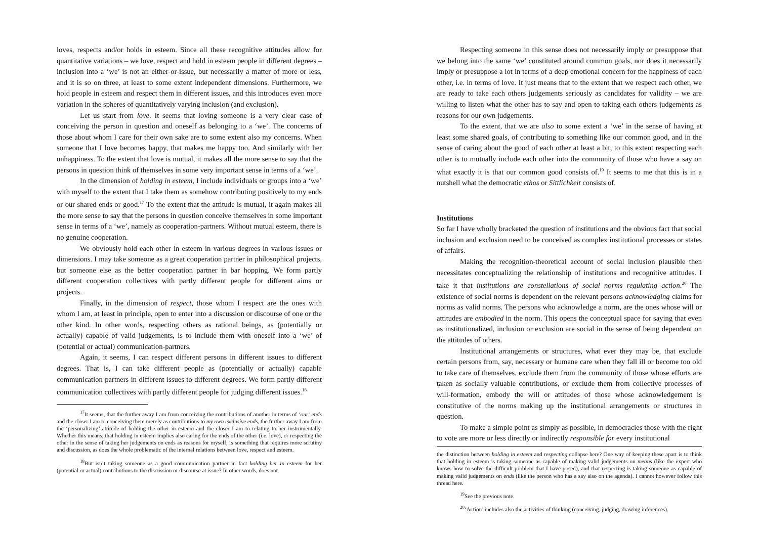loves, respects and/or holds in esteem. Since all these recognitive attitudes allow for quantitative variations – we love, respect and hold in esteem people in different degrees – inclusion into a ‘we’ is not an either-or-issue, but necessarily a matter of more or less, and it is so on three, at least to some extent independent dimensions. Furthermore, we hold people in esteem and respect them in different issues, and this introduces even more variation in the spheres of quantitatively varying inclusion (and exclusion).
Let us start from love. It seems that loving someone is a very clear case of conceiving the person in question and oneself as belonging to a ‘we’. The concerns of those about whom I care for their own sake are to some extent also my concerns. When someone that I love becomes happy, that makes me happy too. And similarly with her unhappiness. To the extent that love is mutual, it makes all the more sense to say that the persons in question think of themselves in some very important sense in terms of a ‘we’.
In the dimension of holding in esteem, I include individuals or groups into a ‘we’ with myself to the extent that I take them as somehow contributing positively to my ends or our shared ends or good.<sup>17</sup> To the extent that the attitude is mutual, it again makes all the more sense to say that the persons in question conceive themselves in some important sense in terms of a ‘we’, namely as cooperation-partners. Without mutual esteem, there is no genuine cooperation.
We obviously hold each other in esteem in various degrees in various issues or dimensions. I may take someone as a great cooperation partner in philosophical projects, but someone else as the better cooperation partner in bar hopping. We form partly different cooperation collectives with partly different people for different aims or projects.
Finally, in the dimension of respect, those whom I respect are the ones with whom I am, at least in principle, open to enter into a discussion or discourse of one or the other kind. In other words, respecting others as rational beings, as (potentially or actually) capable of valid judgements, is to include them with oneself into a ‘we’ of (potential or actual) communication-partners.
Again, it seems, I can respect different persons in different issues to different degrees. That is, I can take different people as (potentially or actually) capable communication partners in different issues to different degrees. We form partly different communication collectives with partly different people for judging different issues.<sup>18</sup>
<sup>17</sup> It seems, that the further away I am from conceiving the contributions of another in terms of ‘our’ ends and the closer I am to conceiving them merely as contributions to my own exclusive ends, the further away I am from the ‘personalizing’ attitude of holding the other in esteem and the closer I am to relating to her instrumentally. Whether this means, that holding in esteem implies also caring for the ends of the other (i.e. love), or respecting the other in the sense of taking her judgements on ends as reasons for myself, is something that requires more scrutiny and discussion, as does the whole problematic of the internal relations between love, respect and esteem.
<sup>18</sup> But isn’t taking someone as a good communication partner in fact holding her in esteem for her (potential or actual) contributions to the discussion or discourse at issue? In other words, does not
Respecting someone in this sense does not necessarily imply or presuppose that we belong into the same ‘we’ constituted around common goals, nor does it necessarily imply or presuppose a lot in terms of a deep emotional concern for the happiness of each other, i.e. in terms of love. It just means that to the extent that we respect each other, we are ready to take each others judgements seriously as candidates for validity – we are willing to listen what the other has to say and open to taking each others judgements as reasons for our own judgements.
To the extent, that we are also to some extent a ‘we’ in the sense of having at least some shared goals, of contributing to something like our common good, and in the sense of caring about the good of each other at least a bit, to this extent respecting each other is to mutually include each other into the community of those who have a say on what exactly it is that our common good consists of.<sup>19</sup> It seems to me that this is in a nutshell what the democratic ethos or Sittlichkeit consists of.
Institutions
So far I have wholly bracketed the question of institutions and the obvious fact that social inclusion and exclusion need to be conceived as complex institutional processes or states of affairs.
Making the recognition-theoretical account of social inclusion plausible then necessitates conceptualizing the relationship of institutions and recognitive attitudes. I take it that institutions are constellations of social norms regulating action.<sup>20</sup> The existence of social norms is dependent on the relevant persons acknowledging claims for norms as valid norms. The persons who acknowledge a norm, are the ones whose will or attitudes are embodied in the norm. This opens the conceptual space for saying that even as institutionalized, inclusion or exclusion are social in the sense of being dependent on the attitudes of others.
Institutional arrangements or structures, what ever they may be, that exclude certain persons from, say, necessary or humane care when they fall ill or become too old to take care of themselves, exclude them from the community of those whose efforts are taken as socially valuable contributions, or exclude them from collective processes of will-formation, embody the will or attitudes of those whose acknowledgement is constitutive of the norms making up the institutional arrangements or structures in question.
To make a simple point as simply as possible, in democracies those with the right to vote are more or less directly or indirectly responsible for every institutional
the distinction between holding in esteem and respecting collapse here? One way of keeping these apart is to think that holding in esteem is taking someone as capable of making valid judgements on means (like the expert who knows how to solve the difficult problem that I have posed), and that respecting is taking someone as capable of making valid judgements on ends (like the person who has a say also on the agenda). I cannot however follow this thread here.
<sup>19</sup> See the previous note.
<sup>20</sup> ‘Action’ includes also the activities of thinking (conceiving, judging, drawing inferences).